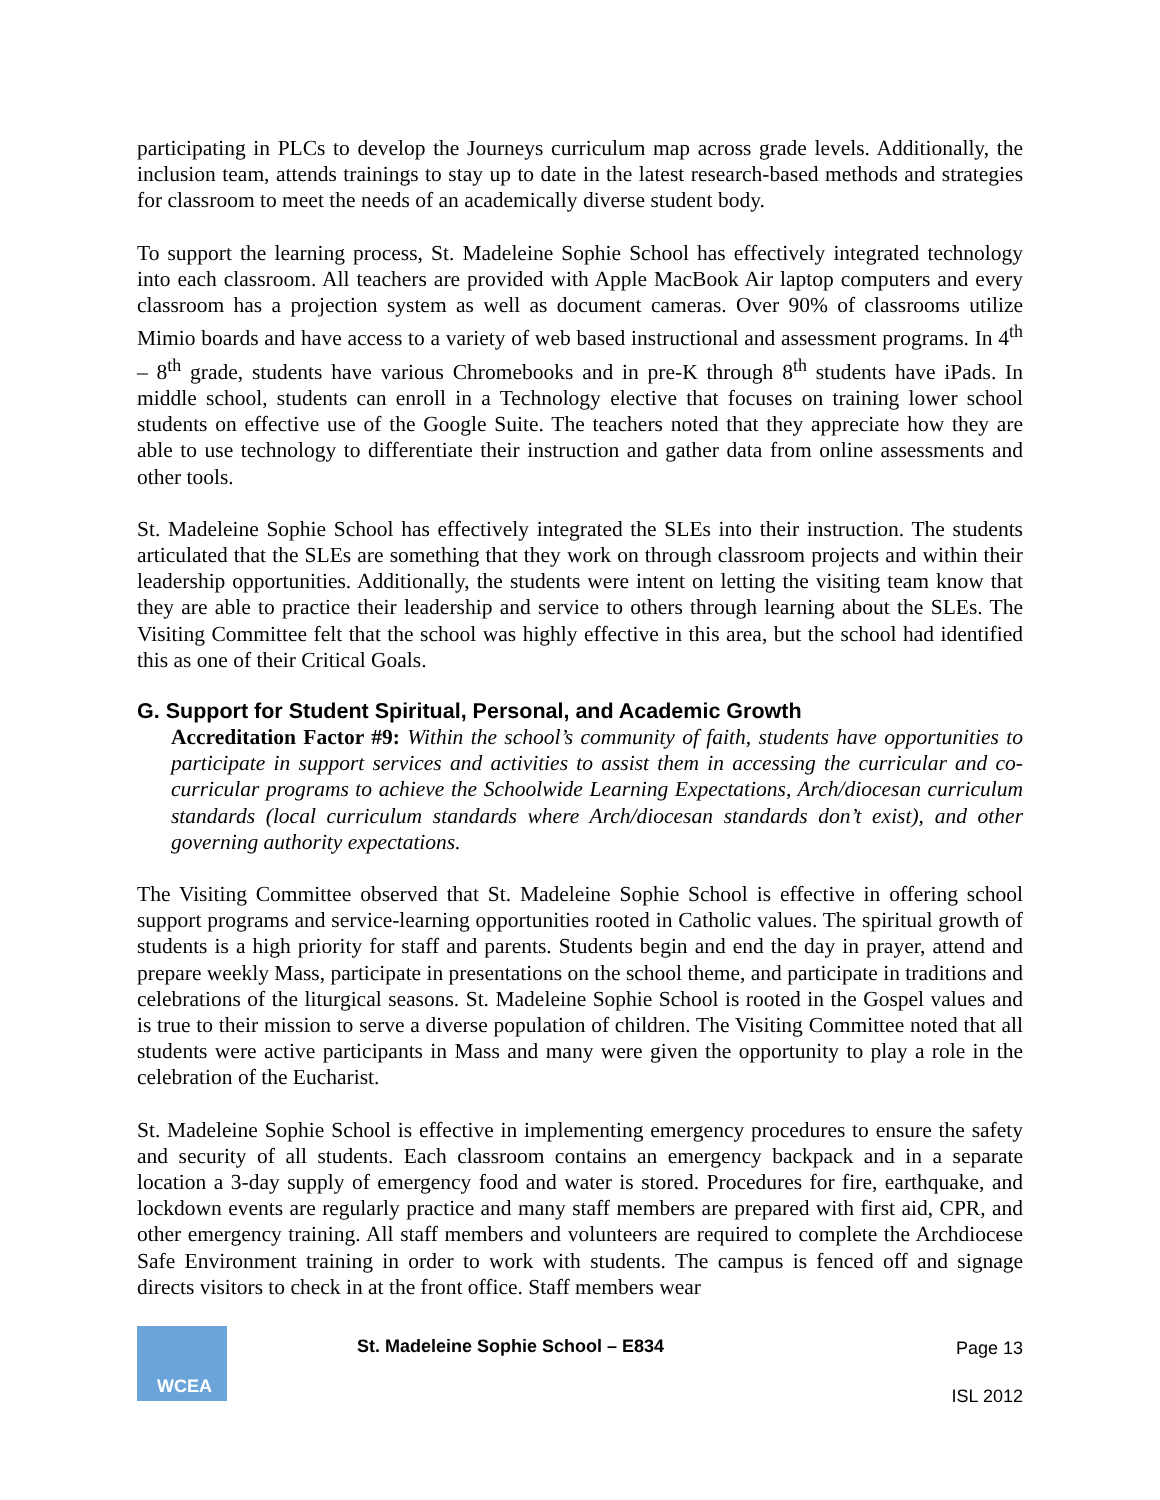participating in PLCs to develop the Journeys curriculum map across grade levels. Additionally, the inclusion team, attends trainings to stay up to date in the latest research-based methods and strategies for classroom to meet the needs of an academically diverse student body.
To support the learning process, St. Madeleine Sophie School has effectively integrated technology into each classroom. All teachers are provided with Apple MacBook Air laptop computers and every classroom has a projection system as well as document cameras. Over 90% of classrooms utilize Mimio boards and have access to a variety of web based instructional and assessment programs. In 4<sup>th</sup> – 8<sup>th</sup> grade, students have various Chromebooks and in pre-K through 8<sup>th</sup> students have iPads. In middle school, students can enroll in a Technology elective that focuses on training lower school students on effective use of the Google Suite. The teachers noted that they appreciate how they are able to use technology to differentiate their instruction and gather data from online assessments and other tools.
St. Madeleine Sophie School has effectively integrated the SLEs into their instruction. The students articulated that the SLEs are something that they work on through classroom projects and within their leadership opportunities. Additionally, the students were intent on letting the visiting team know that they are able to practice their leadership and service to others through learning about the SLEs. The Visiting Committee felt that the school was highly effective in this area, but the school had identified this as one of their Critical Goals.
G. Support for Student Spiritual, Personal, and Academic Growth
Accreditation Factor #9: Within the school’s community of faith, students have opportunities to participate in support services and activities to assist them in accessing the curricular and co-curricular programs to achieve the Schoolwide Learning Expectations, Arch/diocesan curriculum standards (local curriculum standards where Arch/diocesan standards don’t exist), and other governing authority expectations.
The Visiting Committee observed that St. Madeleine Sophie School is effective in offering school support programs and service-learning opportunities rooted in Catholic values. The spiritual growth of students is a high priority for staff and parents. Students begin and end the day in prayer, attend and prepare weekly Mass, participate in presentations on the school theme, and participate in traditions and celebrations of the liturgical seasons. St. Madeleine Sophie School is rooted in the Gospel values and is true to their mission to serve a diverse population of children. The Visiting Committee noted that all students were active participants in Mass and many were given the opportunity to play a role in the celebration of the Eucharist.
St. Madeleine Sophie School is effective in implementing emergency procedures to ensure the safety and security of all students. Each classroom contains an emergency backpack and in a separate location a 3-day supply of emergency food and water is stored. Procedures for fire, earthquake, and lockdown events are regularly practice and many staff members are prepared with first aid, CPR, and other emergency training. All staff members and volunteers are required to complete the Archdiocese Safe Environment training in order to work with students. The campus is fenced off and signage directs visitors to check in at the front office. Staff members wear
WCEA
St. Madeleine Sophie School – E834
Page 13
ISL 2012